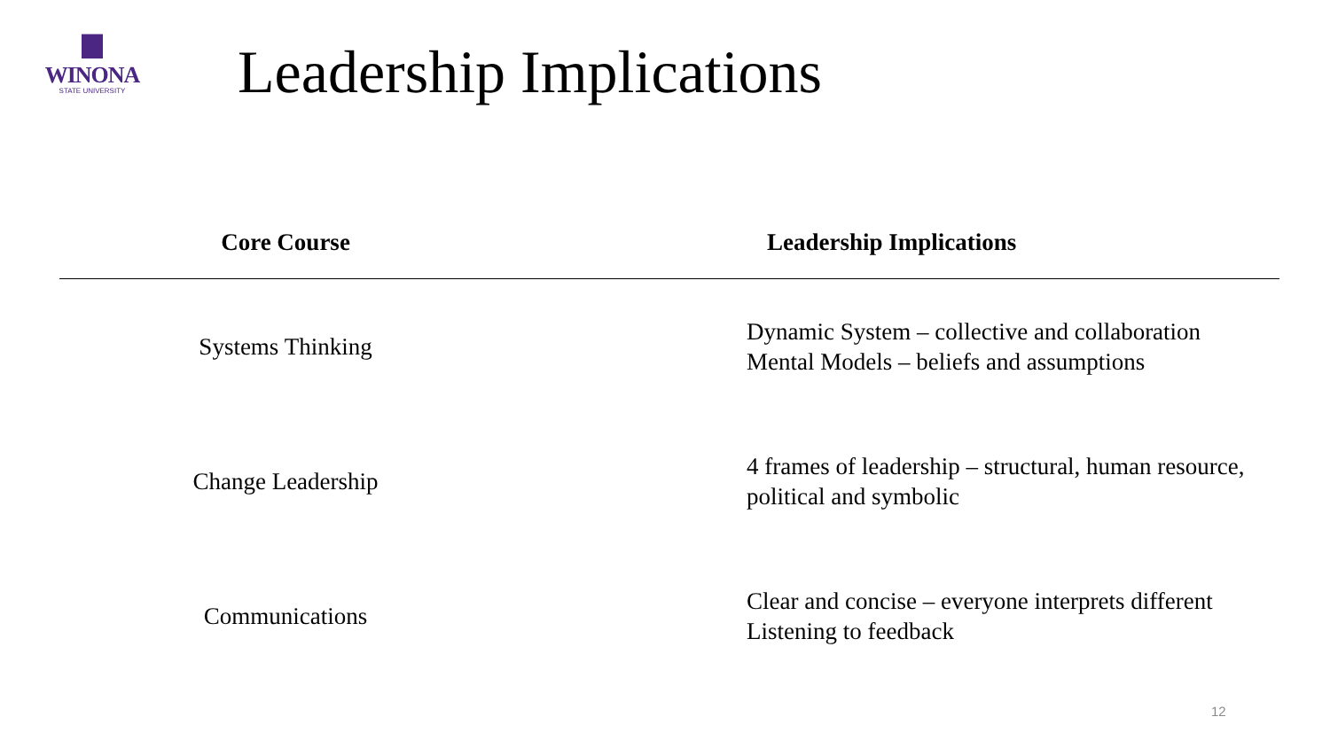WINONA
STATE UNIVERSITY
Leadership Implications
| Core Course | Leadership Implications |
| --- | --- |
| Systems Thinking | Dynamic System – collective and collaboration Mental Models – beliefs and assumptions |
| Change Leadership | 4 frames of leadership – structural, human resource, political and symbolic |
| Communications | Clear and concise – everyone interprets different Listening to feedback |
12